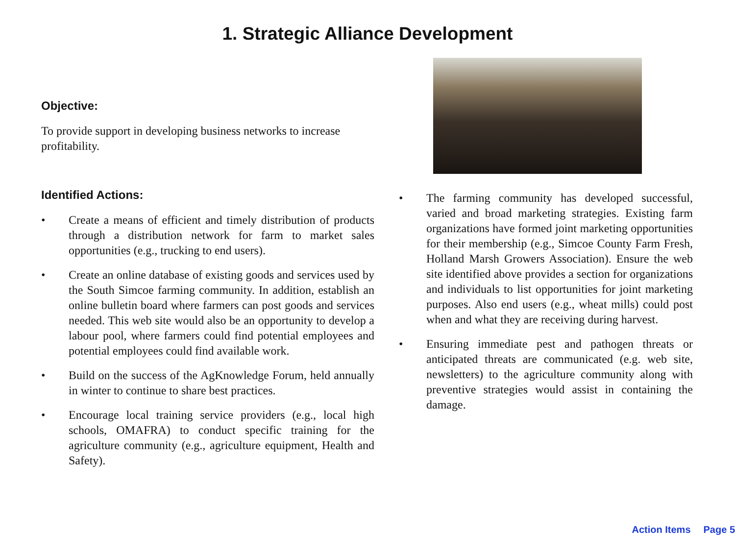1. Strategic Alliance Development
Objective:
To provide support in developing business networks to increase profitability.
Identified Actions:
• Create a means of efficient and timely distribution of products through a distribution network for farm to market sales opportunities (e.g., trucking to end users).
• Create an online database of existing goods and services used by the South Simcoe farming community. In addition, establish an online bulletin board where farmers can post goods and services needed. This web site would also be an opportunity to develop a labour pool, where farmers could find potential employees and potential employees could find available work.
• Build on the success of the AgKnowledge Forum, held annually in winter to continue to share best practices.
• Encourage local training service providers (e.g., local high schools, OMAFRA) to conduct specific training for the agriculture community (e.g., agriculture equipment, Health and Safety).
• The farming community has developed successful, varied and broad marketing strategies. Existing farm organizations have formed joint marketing opportunities for their membership (e.g., Simcoe County Farm Fresh, Holland Marsh Growers Association). Ensure the web site identified above provides a section for organizations and individuals to list opportunities for joint marketing purposes. Also end users (e.g., wheat mills) could post when and what they are receiving during harvest.
• Ensuring immediate pest and pathogen threats or anticipated threats are communicated (e.g. web site, newsletters) to the agriculture community along with preventive strategies would assist in containing the damage.
Action Items Page 5